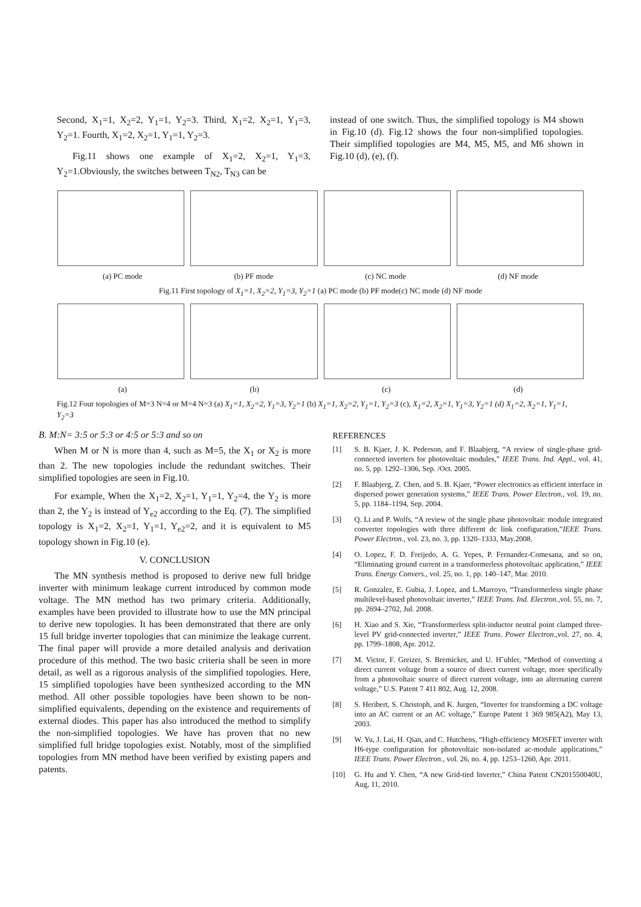Second, X<sub>1</sub>=1, X<sub>2</sub>=2, Y<sub>1</sub>=1, Y<sub>2</sub>=3. Third, X<sub>1</sub>=2, X<sub>2</sub>=1, Y<sub>1</sub>=3, Y<sub>2</sub>=1. Fourth, X<sub>1</sub>=2, X<sub>2</sub>=1, Y<sub>1</sub>=1, Y<sub>2</sub>=3.
Fig.11 shows one example of X<sub>1</sub>=2, X<sub>2</sub>=1, Y<sub>1</sub>=3, Y<sub>2</sub>=1.Obviously, the switches between T<sub>N2</sub>, T<sub>N3</sub> can be
instead of one switch. Thus, the simplified topology is M4 shown in Fig.10 (d). Fig.12 shows the four non-simplified topologies. Their simplified topologies are M4, M5, M5, and M6 shown in Fig.10 (d), (e), (f).
(a) PC mode (b) PF mode (c) NC mode (d) NF mode
Fig.11 First topology of X<sub>1</sub>=1, X<sub>2</sub>=2, Y<sub>1</sub>=3, Y<sub>2</sub>=1 (a) PC mode (b) PF mode(c) NC mode (d) NF mode
(a) (b) (c) (d)
Fig.12 Four topologies of M=3 N=4 or M=4 N=3 (a) X<sub>1</sub>=1, X<sub>2</sub>=2, Y<sub>1</sub>=3, Y<sub>2</sub>=1 (b) X<sub>1</sub>=1, X<sub>2</sub>=2, Y<sub>1</sub>=1, Y<sub>2</sub>=3 (c), X<sub>1</sub>=2, X<sub>2</sub>=1, Y<sub>1</sub>=3, Y<sub>2</sub>=1 (d) X<sub>1</sub>=2, X<sub>2</sub>=1, Y<sub>1</sub>=1, Y<sub>2</sub>=3
B. M:N= 3:5 or 5:3 or 4:5 or 5:3 and so on
When M or N is more than 4, such as M=5, the X<sub>1</sub> or X<sub>2</sub> is more than 2. The new topologies include the redundant switches. Their simplified topologies are seen in Fig.10.
For example, When the X<sub>1</sub>=2, X<sub>2</sub>=1, Y<sub>1</sub>=1, Y<sub>2</sub>=4, the Y<sub>2</sub> is more than 2, the Y<sub>2</sub> is instead of Y<sub>e2</sub> according to the Eq. (7). The simplified topology is X<sub>1</sub>=2, X<sub>2</sub>=1, Y<sub>1</sub>=1, Y<sub>e2</sub>=2, and it is equivalent to M5 topology shown in Fig.10 (e).
V. CONCLUSION
The MN synthesis method is proposed to derive new full bridge inverter with minimum leakage current introduced by common mode voltage. The MN method has two primary criteria. Additionally, examples have been provided to illustrate how to use the MN principal to derive new topologies. It has been demonstrated that there are only 15 full bridge inverter topologies that can minimize the leakage current. The final paper will provide a more detailed analysis and derivation procedure of this method. The two basic criteria shall be seen in more detail, as well as a rigorous analysis of the simplified topologies. Here, 15 simplified topologies have been synthesized according to the MN method. All other possible topologies have been shown to be non-simplified equivalents, depending on the existence and requirements of external diodes. This paper has also introduced the method to simplify the non-simplified topologies. We have has proven that no new simplified full bridge topologies exist. Notably, most of the simplified topologies from MN method have been verified by existing papers and patents.
REFERENCES
[1] S. B. Kjaer, J. K. Pederson, and F. Blaabjerg, “A review of single-phase grid-connected inverters for photovoltaic modules,” IEEE Trans. Ind. Appl., vol. 41, no. 5, pp. 1292–1306, Sep. /Oct. 2005.
[2] F. Blaabjerg, Z. Chen, and S. B. Kjaer, “Power electronics as efficient interface in dispersed power generation systems,” IEEE Trans. Power Electron., vol. 19, no. 5, pp. 1184–1194, Sep. 2004.
[3] Q. Li and P. Wolfs, “A review of the single phase photovoltaic module integrated converter topologies with three different dc link configuration,”IEEE Trans. Power Electron., vol. 23, no. 3, pp. 1320–1333, May.2008.
[4] O. Lopez, F. D. Freijedo, A. G. Yepes, P. Fernandez-Comesana, and so on, “Eliminating ground current in a transformerless photovoltaic application,” IEEE Trans. Energy Convers., vol. 25, no. 1, pp. 140–147, Mar. 2010.
[5] R. Gonzalez, E. Gubia, J. Lopez, and L.Marroyo, “Transformerless single phase multilevel-based photovoltaic inverter,” IEEE Trans. Ind. Electron.,vol. 55, no. 7, pp. 2694–2702, Jul. 2008.
[6] H. Xiao and S. Xie, “Transformerless split-inductor neutral point clamped three-level PV grid-connected inverter,” IEEE Trans. Power Electron.,vol. 27, no. 4, pp. 1799–1808, Apr. 2012.
[7] M. Victor, F. Greizer, S. Bremicker, and U. H˜ubler, “Method of converting a direct current voltage from a source of direct current voltage, more specifically from a photovoltaic source of direct current voltage, into an alternating current voltage,” U.S. Patent 7 411 802, Aug. 12, 2008.
[8] S. Heribert, S. Christoph, and K. Jurgen, “Inverter for transforming a DC voltage into an AC current or an AC voltage,” Europe Patent 1 369 985(A2), May 13, 2003.
[9] W. Yu, J. Lai, H. Qian, and C. Hutchens, “High-efficiency MOSFET inverter with H6-type configuration for photovoltaic non-isolated ac-module applications,” IEEE Trans. Power Electron., vol. 26, no. 4, pp. 1253–1260, Apr. 2011.
[10] G. Hu and Y. Chen, “A new Grid-tied Inverter,” China Patent CN201550040U, Aug, 11, 2010.